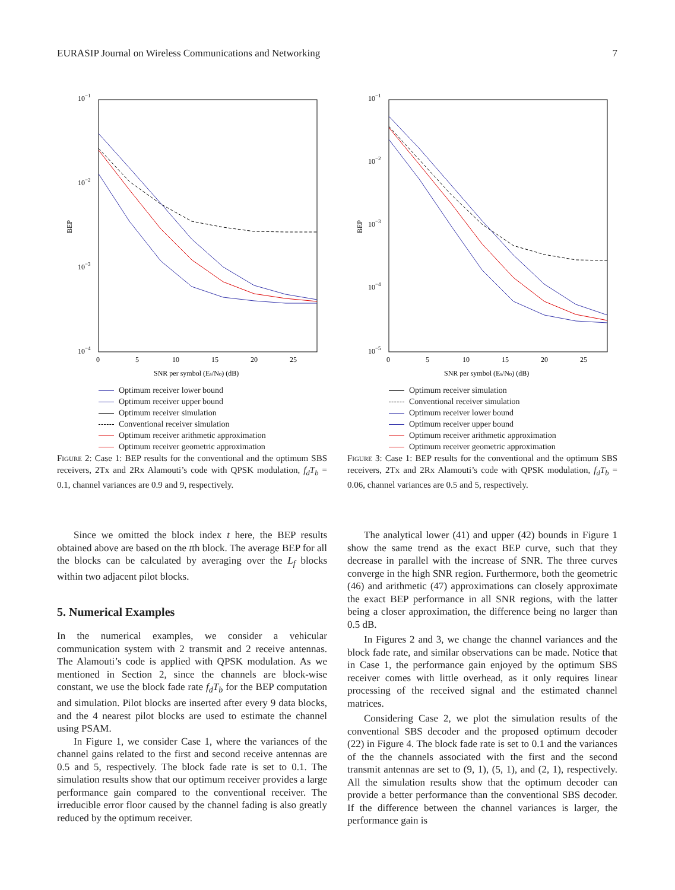EURASIP Journal on Wireless Communications and Networking 7
10−1
10−2
10−3
10−4
BEP
0
5
10
15
20
25
SNR per symbol (Es/No) (dB)
Optimum receiver lower bound
Optimum receiver upper bound
Optimum receiver simulation
Conventional receiver simulation
Optimum receiver arithmetic approximation
Optimum receiver geometric approximation
Figure 2: Case 1: BEP results for the conventional and the optimum SBS receivers, 2Tx and 2Rx Alamouti’s code with QPSK modulation, f<sub>d</sub>T<sub>b</sub> = 0.1, channel variances are 0.9 and 9, respectively.
Since we omitted the block index t here, the BEP results obtained above are based on the tth block. The average BEP for all the blocks can be calculated by averaging over the L<sub>f</sub> blocks within two adjacent pilot blocks.
5. Numerical Examples
In the numerical examples, we consider a vehicular communication system with 2 transmit and 2 receive antennas. The Alamouti’s code is applied with QPSK modulation. As we mentioned in Section 2, since the channels are block-wise constant, we use the block fade rate f<sub>d</sub>T<sub>b</sub> for the BEP computation and simulation. Pilot blocks are inserted after every 9 data blocks, and the 4 nearest pilot blocks are used to estimate the channel using PSAM.
In Figure 1, we consider Case 1, where the variances of the channel gains related to the first and second receive antennas are 0.5 and 5, respectively. The block fade rate is set to 0.1. The simulation results show that our optimum receiver provides a large performance gain compared to the conventional receiver. The irreducible error floor caused by the channel fading is also greatly reduced by the optimum receiver.
10−1
10−2
10−3
10−4
10−5
BEP
0
5
10
15
20
25
SNR per symbol (Es/No) (dB)
Optimum receiver simulation
Conventional receiver simulation
Optimum receiver lower bound
Optimum receiver upper bound
Optimum receiver arithmetic approximation
Optimum receiver geometric approximation
Figure 3: Case 1: BEP results for the conventional and the optimum SBS receivers, 2Tx and 2Rx Alamouti’s code with QPSK modulation, f<sub>d</sub>T<sub>b</sub> = 0.06, channel variances are 0.5 and 5, respectively.
The analytical lower (41) and upper (42) bounds in Figure 1 show the same trend as the exact BEP curve, such that they decrease in parallel with the increase of SNR. The three curves converge in the high SNR region. Furthermore, both the geometric (46) and arithmetic (47) approximations can closely approximate the exact BEP performance in all SNR regions, with the latter being a closer approximation, the difference being no larger than 0.5 dB.
In Figures 2 and 3, we change the channel variances and the block fade rate, and similar observations can be made. Notice that in Case 1, the performance gain enjoyed by the optimum SBS receiver comes with little overhead, as it only requires linear processing of the received signal and the estimated channel matrices.
Considering Case 2, we plot the simulation results of the conventional SBS decoder and the proposed optimum decoder (22) in Figure 4. The block fade rate is set to 0.1 and the variances of the the channels associated with the first and the second transmit antennas are set to (9, 1), (5, 1), and (2, 1), respectively. All the simulation results show that the optimum decoder can provide a better performance than the conventional SBS decoder. If the difference between the channel variances is larger, the performance gain is